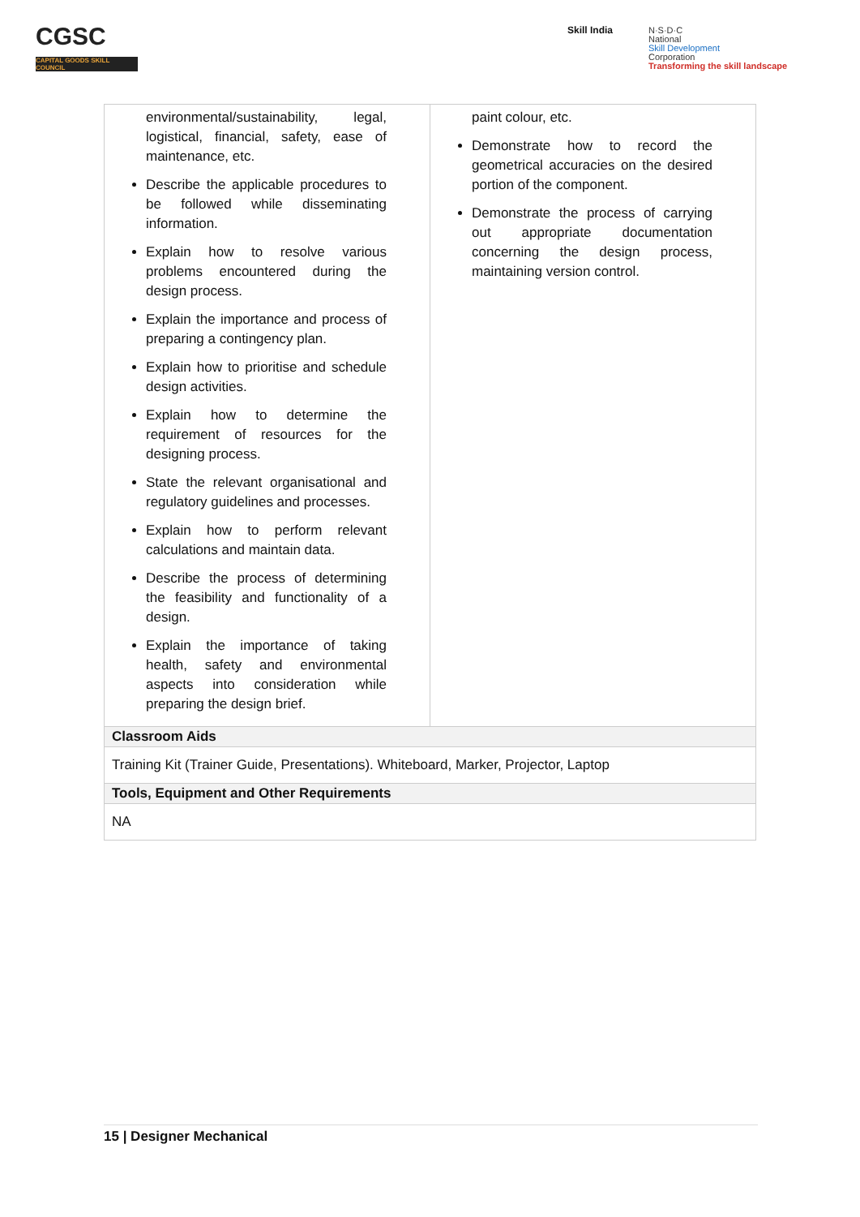CGSC
CAPITAL GOODS SKILL COUNCIL
Skill India
N·S·D·C
National
Skill Development
Corporation
Transforming the skill landscape
| environmental/sustainability, legal, logistical, financial, safety, ease of maintenance, etc. Describe the applicable procedures to be followed while disseminating information. Explain how to resolve various problems encountered during the design process. Explain the importance and process of preparing a contingency plan. Explain how to prioritise and schedule design activities. Explain how to determine the requirement of resources for the designing process. State the relevant organisational and regulatory guidelines and processes. Explain how to perform relevant calculations and maintain data. Describe the process of determining the feasibility and functionality of a design. Explain the importance of taking health, safety and environmental aspects into consideration while preparing the design brief. | paint colour, etc. Demonstrate how to record the geometrical accuracies on the desired portion of the component. Demonstrate the process of carrying out appropriate documentation concerning the design process, maintaining version control. |
| Classroom Aids | |
| Training Kit (Trainer Guide, Presentations). Whiteboard, Marker, Projector, Laptop | |
| Tools, Equipment and Other Requirements | |
| NA | |
15 | Designer Mechanical